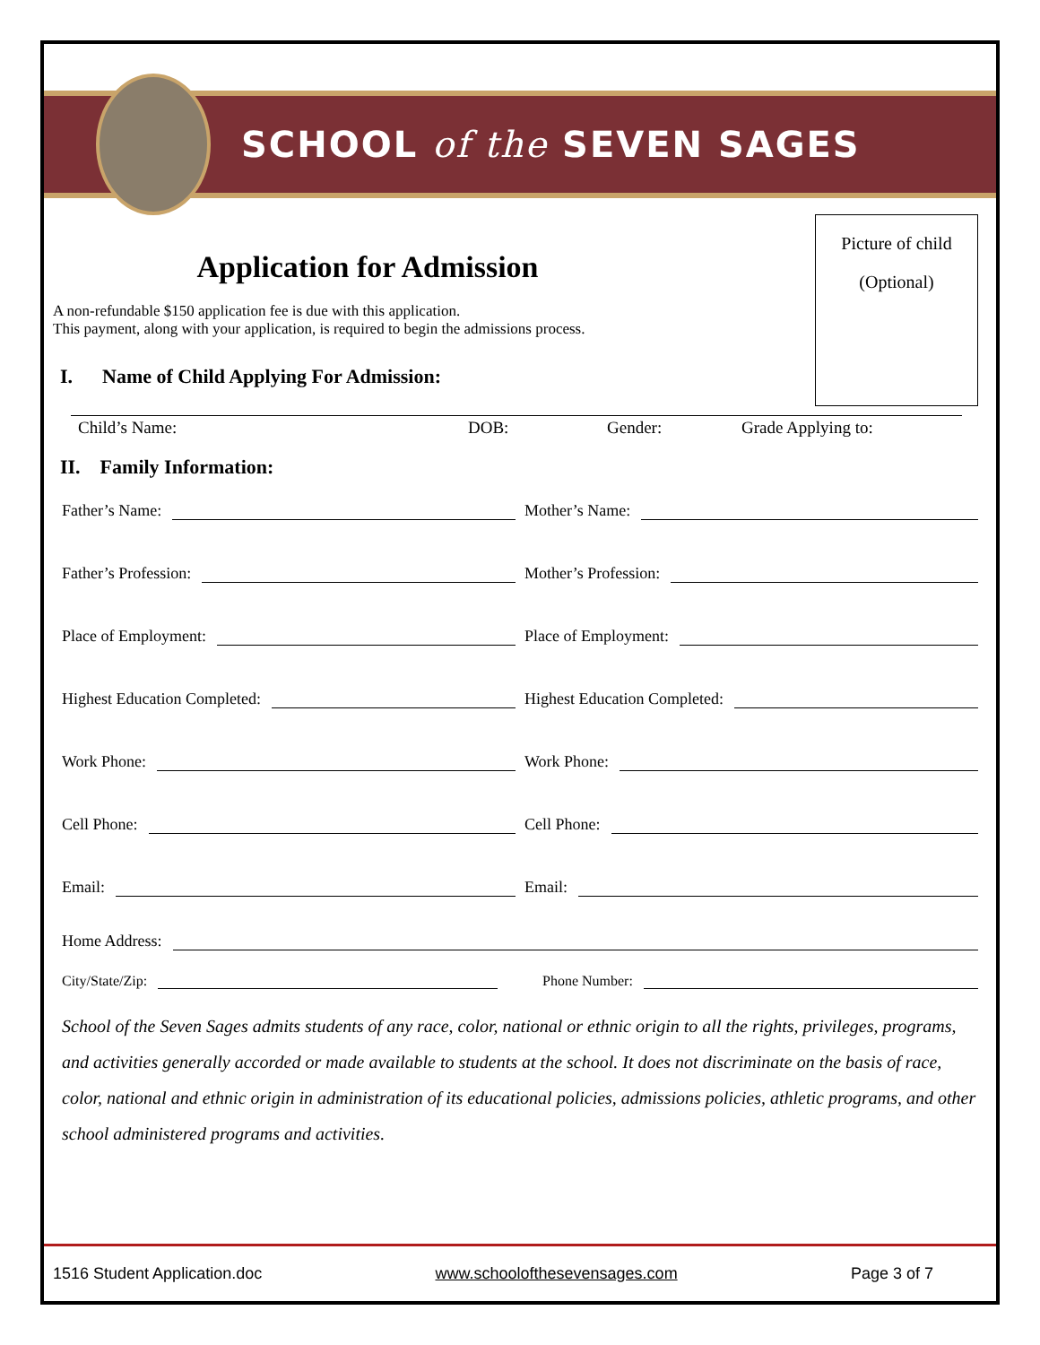SCHOOL of the SEVEN SAGES
Picture of child
(Optional)
Application for Admission
A non-refundable $150 application fee is due with this application.
This payment, along with your application, is required to begin the admissions process.
I. Name of Child Applying For Admission:
Child’s Name: DOB: Gender: Grade Applying to:
II. Family Information:
Father’s Name: Mother’s Name:
Father’s Profession: Mother’s Profession:
Place of Employment: Place of Employment:
Highest Education Completed: Highest Education Completed:
Work Phone: Work Phone:
Cell Phone: Cell Phone:
Email: Email:
Home Address:
City/State/Zip: Phone Number:
School of the Seven Sages admits students of any race, color, national or ethnic origin to all the rights, privileges, programs, and activities generally accorded or made available to students at the school. It does not discriminate on the basis of race, color, national and ethnic origin in administration of its educational policies, admissions policies, athletic programs, and other school administered programs and activities.
1516 Student Application.doc www.schoolofthesevensages.com Page 3 of 7